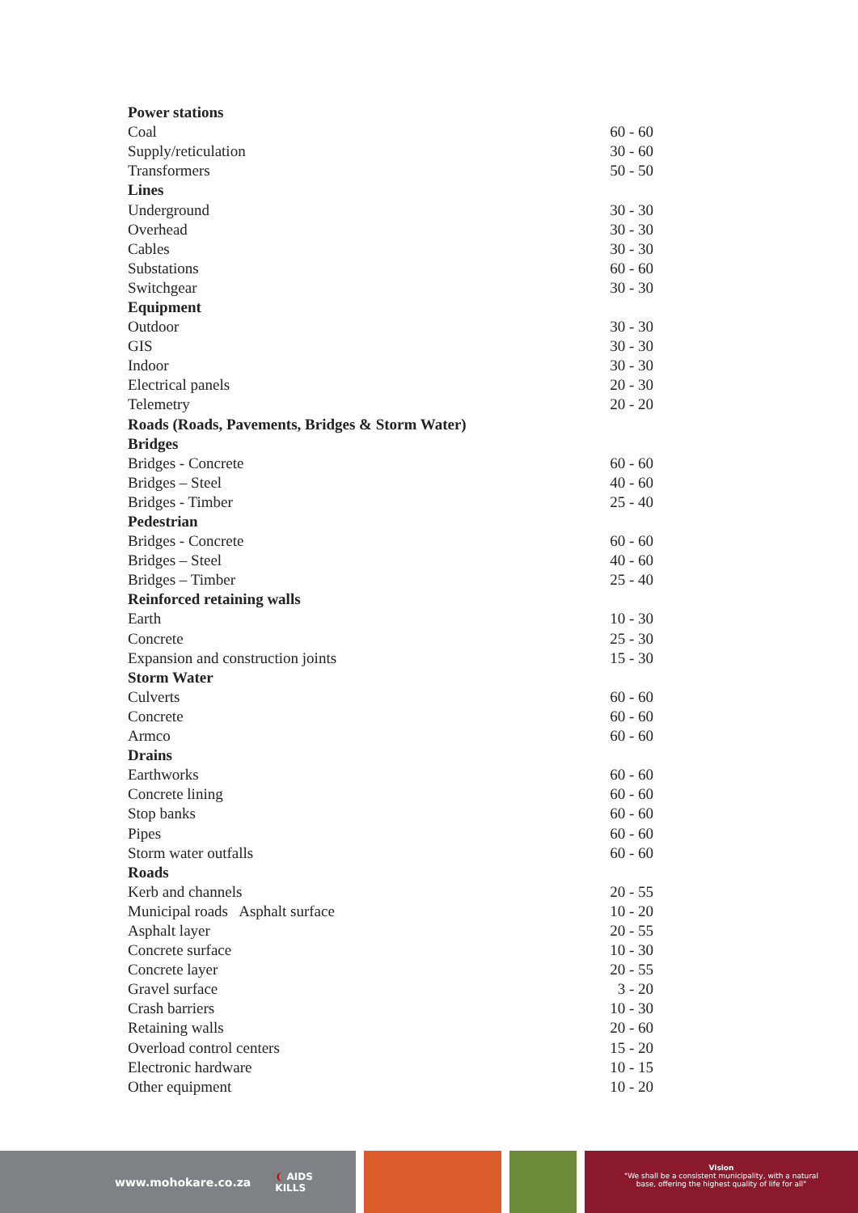| Power stations | |
| --- | --- |
| Coal | 60 - 60 |
| Supply/reticulation | 30 - 60 |
| Transformers | 50 - 50 |
| Lines | |
| Underground | 30 - 30 |
| Overhead | 30 - 30 |
| Cables | 30 - 30 |
| Substations | 60 - 60 |
| Switchgear | 30 - 30 |
| Equipment | |
| Outdoor | 30 - 30 |
| GIS | 30 - 30 |
| Indoor | 30 - 30 |
| Electrical panels | 20 - 30 |
| Telemetry | 20 - 20 |
| Roads (Roads, Pavements, Bridges & Storm Water) | |
| Bridges | |
| Bridges - Concrete | 60 - 60 |
| Bridges – Steel | 40 - 60 |
| Bridges - Timber | 25 - 40 |
| Pedestrian | |
| Bridges - Concrete | 60 - 60 |
| Bridges – Steel | 40 - 60 |
| Bridges – Timber | 25 - 40 |
| Reinforced retaining walls | |
| Earth | 10 - 30 |
| Concrete | 25 - 30 |
| Expansion and construction joints | 15 - 30 |
| Storm Water | |
| Culverts | 60 - 60 |
| Concrete | 60 - 60 |
| Armco | 60 - 60 |
| Drains | |
| Earthworks | 60 - 60 |
| Concrete lining | 60 - 60 |
| Stop banks | 60 - 60 |
| Pipes | 60 - 60 |
| Storm water outfalls | 60 - 60 |
| Roads | |
| Kerb and channels | 20 - 55 |
| Municipal roads Asphalt surface | 10 - 20 |
| Asphalt layer | 20 - 55 |
| Concrete surface | 10 - 30 |
| Concrete layer | 20 - 55 |
| Gravel surface | 3 - 20 |
| Crash barriers | 10 - 30 |
| Retaining walls | 20 - 60 |
| Overload control centers | 15 - 20 |
| Electronic hardware | 10 - 15 |
| Other equipment | 10 - 20 |
www.mohokare.co.za ❨ AIDS
KILLS
Vision
"We shall be a consistent municipality, with a natural
base, offering the highest quality of life for all"